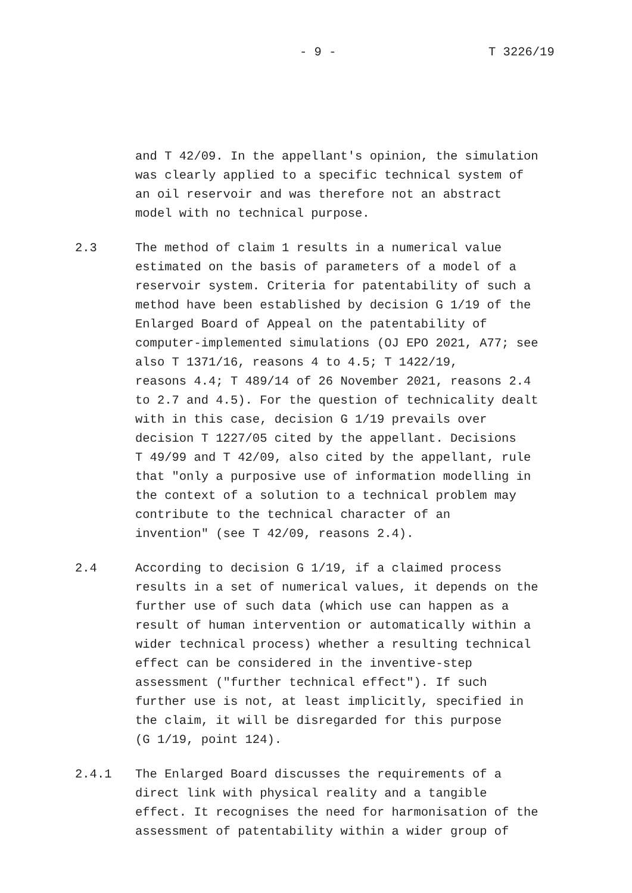- 9 - T 3226/19
and T 42/09. In the appellant's opinion, the simulation was clearly applied to a specific technical system of an oil reservoir and was therefore not an abstract model with no technical purpose.
2.3
The method of claim 1 results in a numerical value estimated on the basis of parameters of a model of a reservoir system. Criteria for patentability of such a method have been established by decision G 1/19 of the Enlarged Board of Appeal on the patentability of computer-implemented simulations (OJ EPO 2021, A77; see also T 1371/16, reasons 4 to 4.5; T 1422/19, reasons 4.4; T 489/14 of 26 November 2021, reasons 2.4 to 2.7 and 4.5). For the question of technicality dealt with in this case, decision G 1/19 prevails over decision T 1227/05 cited by the appellant. Decisions T 49/99 and T 42/09, also cited by the appellant, rule that "only a purposive use of information modelling in the context of a solution to a technical problem may contribute to the technical character of an invention" (see T 42/09, reasons 2.4).
2.4
According to decision G 1/19, if a claimed process results in a set of numerical values, it depends on the further use of such data (which use can happen as a result of human intervention or automatically within a wider technical process) whether a resulting technical effect can be considered in the inventive-step assessment ("further technical effect"). If such further use is not, at least implicitly, specified in the claim, it will be disregarded for this purpose (G 1/19, point 124).
2.4.1
The Enlarged Board discusses the requirements of a direct link with physical reality and a tangible effect. It recognises the need for harmonisation of the assessment of patentability within a wider group of